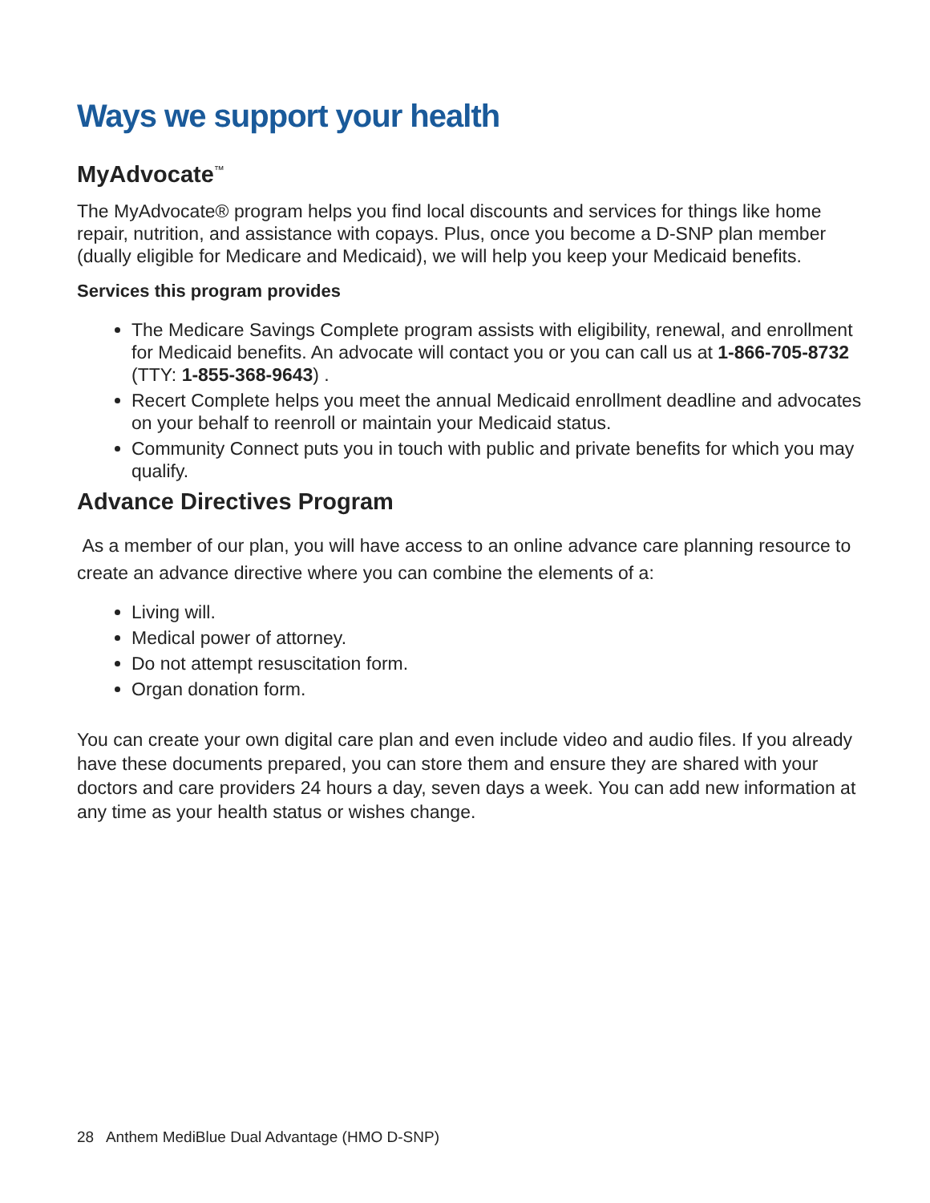Ways we support your health
MyAdvocate<sup>™</sup>
The MyAdvocate® program helps you find local discounts and services for things like home repair, nutrition, and assistance with copays. Plus, once you become a D-SNP plan member (dually eligible for Medicare and Medicaid), we will help you keep your Medicaid benefits.
Services this program provides
The Medicare Savings Complete program assists with eligibility, renewal, and enrollment for Medicaid benefits. An advocate will contact you or you can call us at 1-866-705-8732 (TTY: 1-855-368-9643) .
Recert Complete helps you meet the annual Medicaid enrollment deadline and advocates on your behalf to reenroll or maintain your Medicaid status.
Community Connect puts you in touch with public and private benefits for which you may qualify.
Advance Directives Program
As a member of our plan, you will have access to an online advance care planning resource to create an advance directive where you can combine the elements of a:
Living will.
Medical power of attorney.
Do not attempt resuscitation form.
Organ donation form.
You can create your own digital care plan and even include video and audio files. If you already have these documents prepared, you can store them and ensure they are shared with your doctors and care providers 24 hours a day, seven days a week. You can add new information at any time as your health status or wishes change.
28 Anthem MediBlue Dual Advantage (HMO D-SNP)